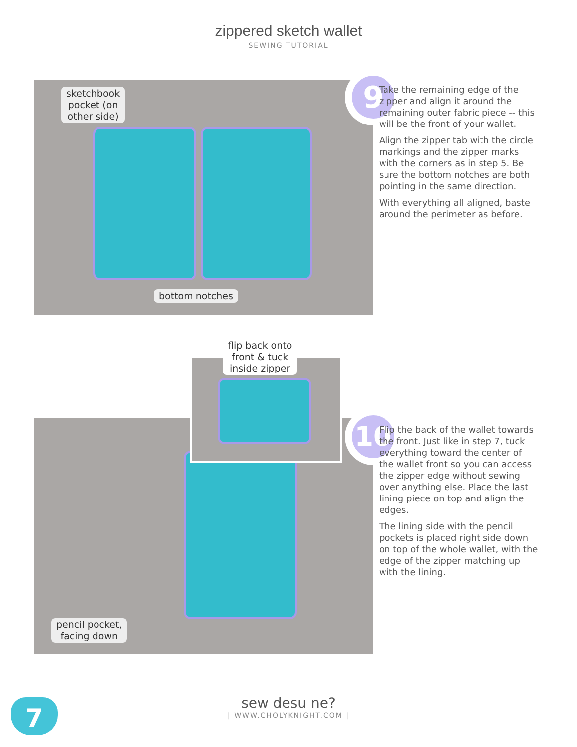zippered sketch wallet
SEWING TUTORIAL
sketchbook
pocket (on
other side)
bottom notches
9
Take the remaining edge of the zipper and align it around the remaining outer fabric piece -- this will be the front of your wallet.
Align the zipper tab with the circle markings and the zipper marks with the corners as in step 5. Be sure the bottom notches are both pointing in the same direction.
With everything all aligned, baste around the perimeter as before.
pencil pocket,
facing down
flip back onto
front & tuck
inside zipper
10
Flip the back of the wallet towards the front. Just like in step 7, tuck everything toward the center of the wallet front so you can access the zipper edge without sewing over anything else. Place the last lining piece on top and align the edges.
The lining side with the pencil pockets is placed right side down on top of the whole wallet, with the edge of the zipper matching up with the lining.
7
sew desu ne?
| WWW.CHOLYKNIGHT.COM |